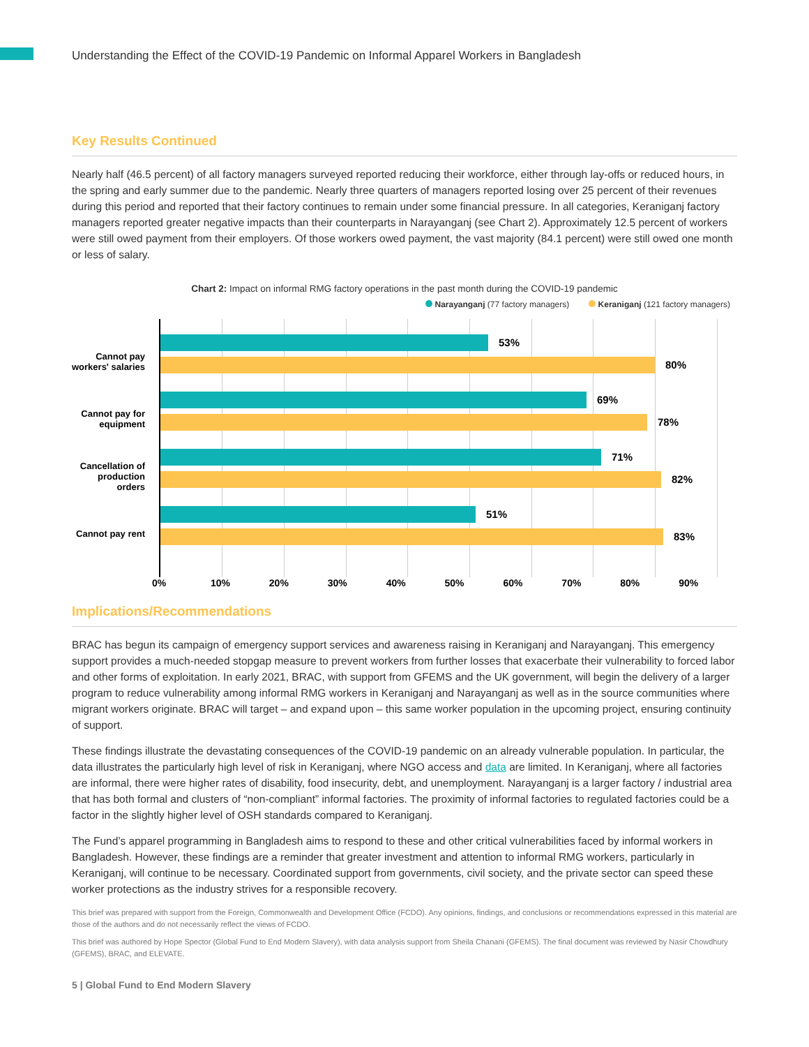Understanding the Effect of the COVID-19 Pandemic on Informal Apparel Workers in Bangladesh
Key Results Continued
Nearly half (46.5 percent) of all factory managers surveyed reported reducing their workforce, either through lay-offs or reduced hours, in the spring and early summer due to the pandemic. Nearly three quarters of managers reported losing over 25 percent of their revenues during this period and reported that their factory continues to remain under some financial pressure. In all categories, Keraniganj factory managers reported greater negative impacts than their counterparts in Narayanganj (see Chart 2). Approximately 12.5 percent of workers were still owed payment from their employers. Of those workers owed payment, the vast majority (84.1 percent) were still owed one month or less of salary.
Chart 2: Impact on informal RMG factory operations in the past month during the COVID-19 pandemic
Narayanganj (77 factory managers) Keraniganj (121 factory managers)
Cannot pay
workers' salaries
Cannot pay for
equipment
Cancellation of
production orders
Cannot pay rent
53%
80%
69%
78%
71%
82%
51%
83%
0% 10% 20% 30% 40% 50% 60% 70% 80% 90%
Implications/Recommendations
BRAC has begun its campaign of emergency support services and awareness raising in Keraniganj and Narayanganj. This emergency support provides a much-needed stopgap measure to prevent workers from further losses that exacerbate their vulnerability to forced labor and other forms of exploitation. In early 2021, BRAC, with support from GFEMS and the UK government, will begin the delivery of a larger program to reduce vulnerability among informal RMG workers in Keraniganj and Narayanganj as well as in the source communities where migrant workers originate. BRAC will target – and expand upon – this same worker population in the upcoming project, ensuring continuity of support.
These findings illustrate the devastating consequences of the COVID-19 pandemic on an already vulnerable population. In particular, the data illustrates the particularly high level of risk in Keraniganj, where NGO access and data are limited. In Keraniganj, where all factories are informal, there were higher rates of disability, food insecurity, debt, and unemployment. Narayanganj is a larger factory / industrial area that has both formal and clusters of “non-compliant” informal factories. The proximity of informal factories to regulated factories could be a factor in the slightly higher level of OSH standards compared to Keraniganj.
The Fund’s apparel programming in Bangladesh aims to respond to these and other critical vulnerabilities faced by informal workers in Bangladesh. However, these findings are a reminder that greater investment and attention to informal RMG workers, particularly in Keraniganj, will continue to be necessary. Coordinated support from governments, civil society, and the private sector can speed these worker protections as the industry strives for a responsible recovery.
This brief was prepared with support from the Foreign, Commonwealth and Development Office (FCDO). Any opinions, findings, and conclusions or recommendations expressed in this material are those of the authors and do not necessarily reflect the views of FCDO.
This brief was authored by Hope Spector (Global Fund to End Modern Slavery), with data analysis support from Sheila Chanani (GFEMS). The final document was reviewed by Nasir Chowdhury (GFEMS), BRAC, and ELEVATE.
5 | Global Fund to End Modern Slavery